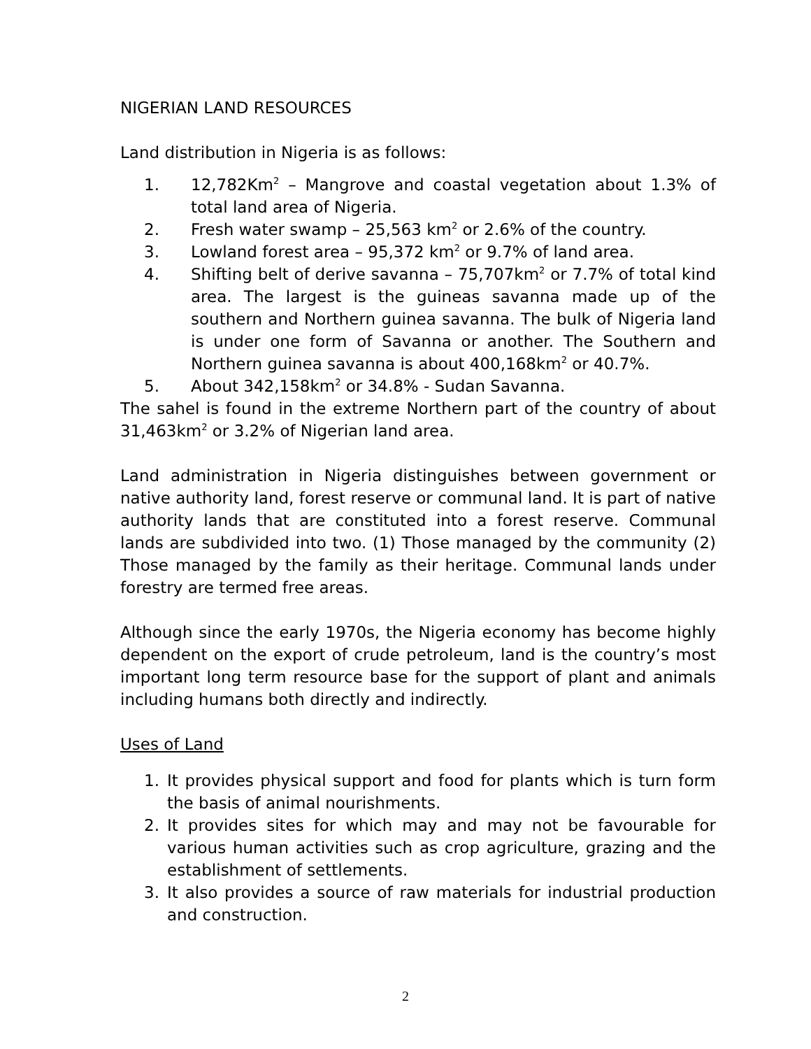NIGERIAN LAND RESOURCES
Land distribution in Nigeria is as follows:
1. 12,782Km<sup>2</sup> – Mangrove and coastal vegetation about 1.3% of total land area of Nigeria.
2. Fresh water swamp – 25,563 km<sup>2</sup> or 2.6% of the country.
3. Lowland forest area – 95,372 km<sup>2</sup> or 9.7% of land area.
4. Shifting belt of derive savanna – 75,707km<sup>2</sup> or 7.7% of total kind area. The largest is the guineas savanna made up of the southern and Northern guinea savanna. The bulk of Nigeria land is under one form of Savanna or another. The Southern and Northern guinea savanna is about 400,168km<sup>2</sup> or 40.7%.
5. About 342,158km<sup>2</sup> or 34.8% - Sudan Savanna.
The sahel is found in the extreme Northern part of the country of about 31,463km<sup>2</sup> or 3.2% of Nigerian land area.
Land administration in Nigeria distinguishes between government or native authority land, forest reserve or communal land. It is part of native authority lands that are constituted into a forest reserve. Communal lands are subdivided into two. (1) Those managed by the community (2) Those managed by the family as their heritage. Communal lands under forestry are termed free areas.
Although since the early 1970s, the Nigeria economy has become highly dependent on the export of crude petroleum, land is the country’s most important long term resource base for the support of plant and animals including humans both directly and indirectly.
Uses of Land
1. It provides physical support and food for plants which is turn form the basis of animal nourishments.
2. It provides sites for which may and may not be favourable for various human activities such as crop agriculture, grazing and the establishment of settlements.
3. It also provides a source of raw materials for industrial production and construction.
2